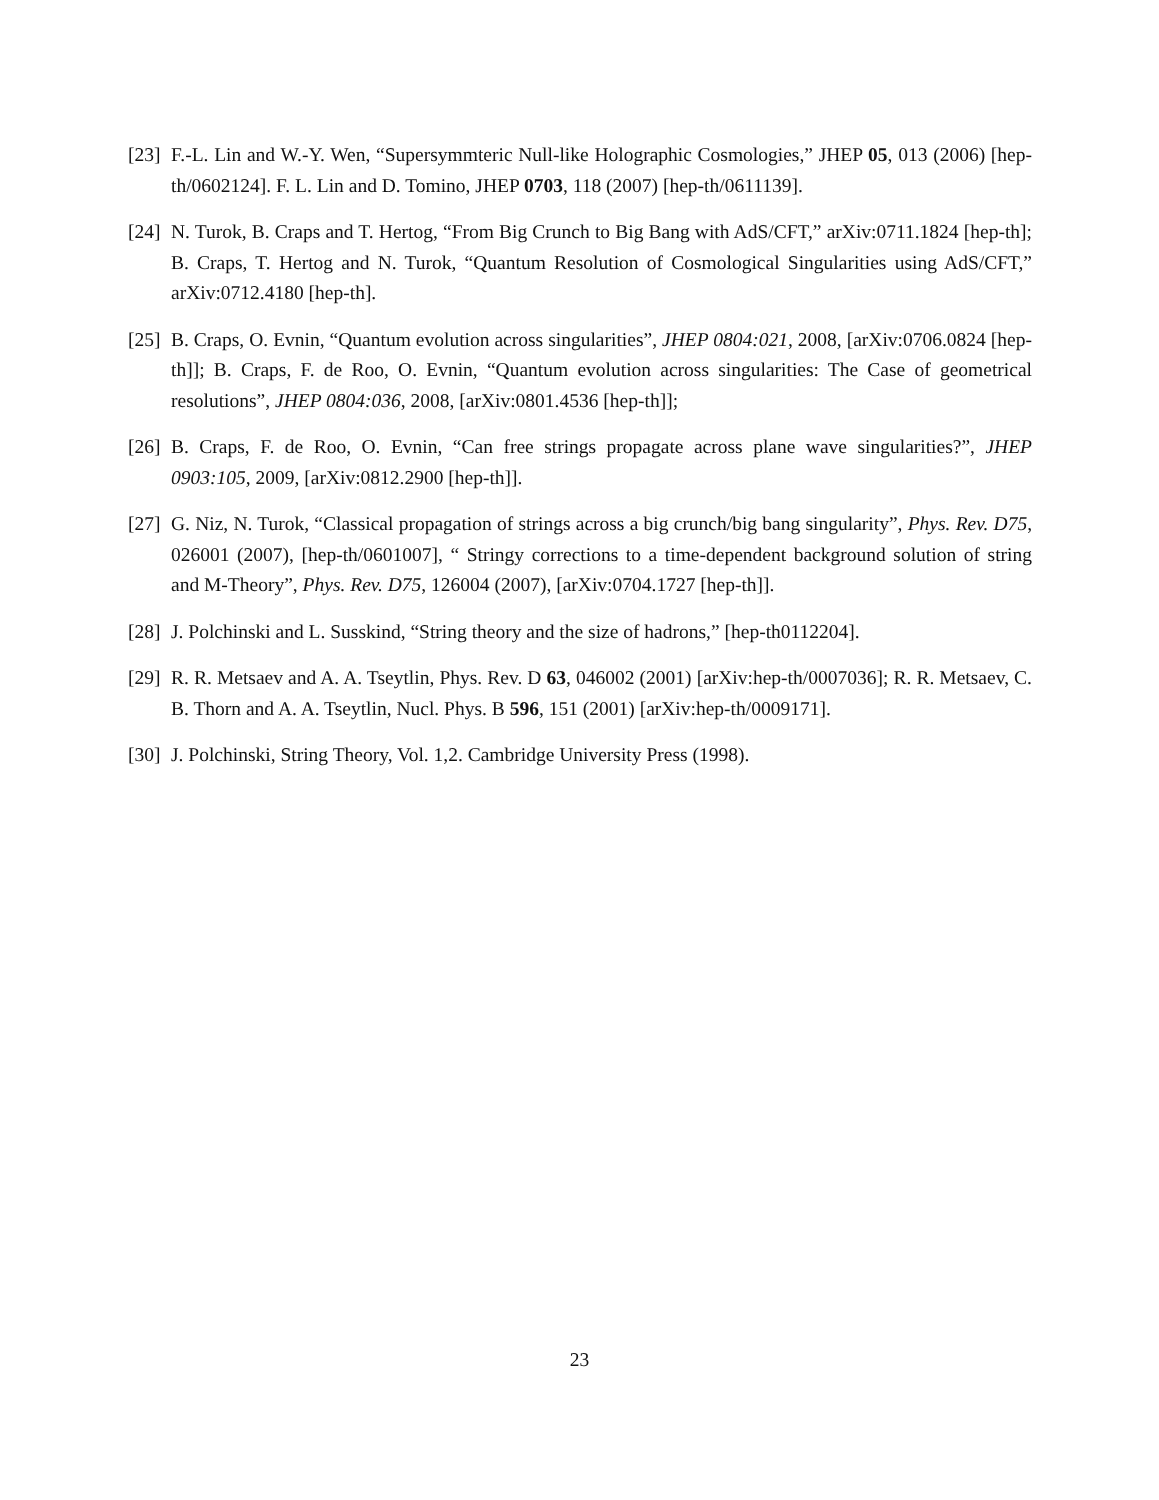[23]
F.-L. Lin and W.-Y. Wen, “Supersymmteric Null-like Holographic Cosmologies,” JHEP 05, 013 (2006) [hep-th/0602124]. F. L. Lin and D. Tomino, JHEP 0703, 118 (2007) [hep-th/0611139].
[24]
N. Turok, B. Craps and T. Hertog, “From Big Crunch to Big Bang with AdS/CFT,” arXiv:0711.1824 [hep-th]; B. Craps, T. Hertog and N. Turok, “Quantum Resolution of Cosmological Singularities using AdS/CFT,” arXiv:0712.4180 [hep-th].
[25]
B. Craps, O. Evnin, “Quantum evolution across singularities”, JHEP 0804:021, 2008, [arXiv:0706.0824 [hep-th]]; B. Craps, F. de Roo, O. Evnin, “Quantum evolution across singularities: The Case of geometrical resolutions”, JHEP 0804:036, 2008, [arXiv:0801.4536 [hep-th]];
[26]
B. Craps, F. de Roo, O. Evnin, “Can free strings propagate across plane wave singularities?”, JHEP 0903:105, 2009, [arXiv:0812.2900 [hep-th]].
[27]
G. Niz, N. Turok, “Classical propagation of strings across a big crunch/big bang singularity”, Phys. Rev. D75, 026001 (2007), [hep-th/0601007], “ Stringy corrections to a time-dependent background solution of string and M-Theory”, Phys. Rev. D75, 126004 (2007), [arXiv:0704.1727 [hep-th]].
[28]
J. Polchinski and L. Susskind, “String theory and the size of hadrons,” [hep-th0112204].
[29]
R. R. Metsaev and A. A. Tseytlin, Phys. Rev. D 63, 046002 (2001) [arXiv:hep-th/0007036]; R. R. Metsaev, C. B. Thorn and A. A. Tseytlin, Nucl. Phys. B 596, 151 (2001) [arXiv:hep-th/0009171].
[30]
J. Polchinski, String Theory, Vol. 1,2. Cambridge University Press (1998).
23